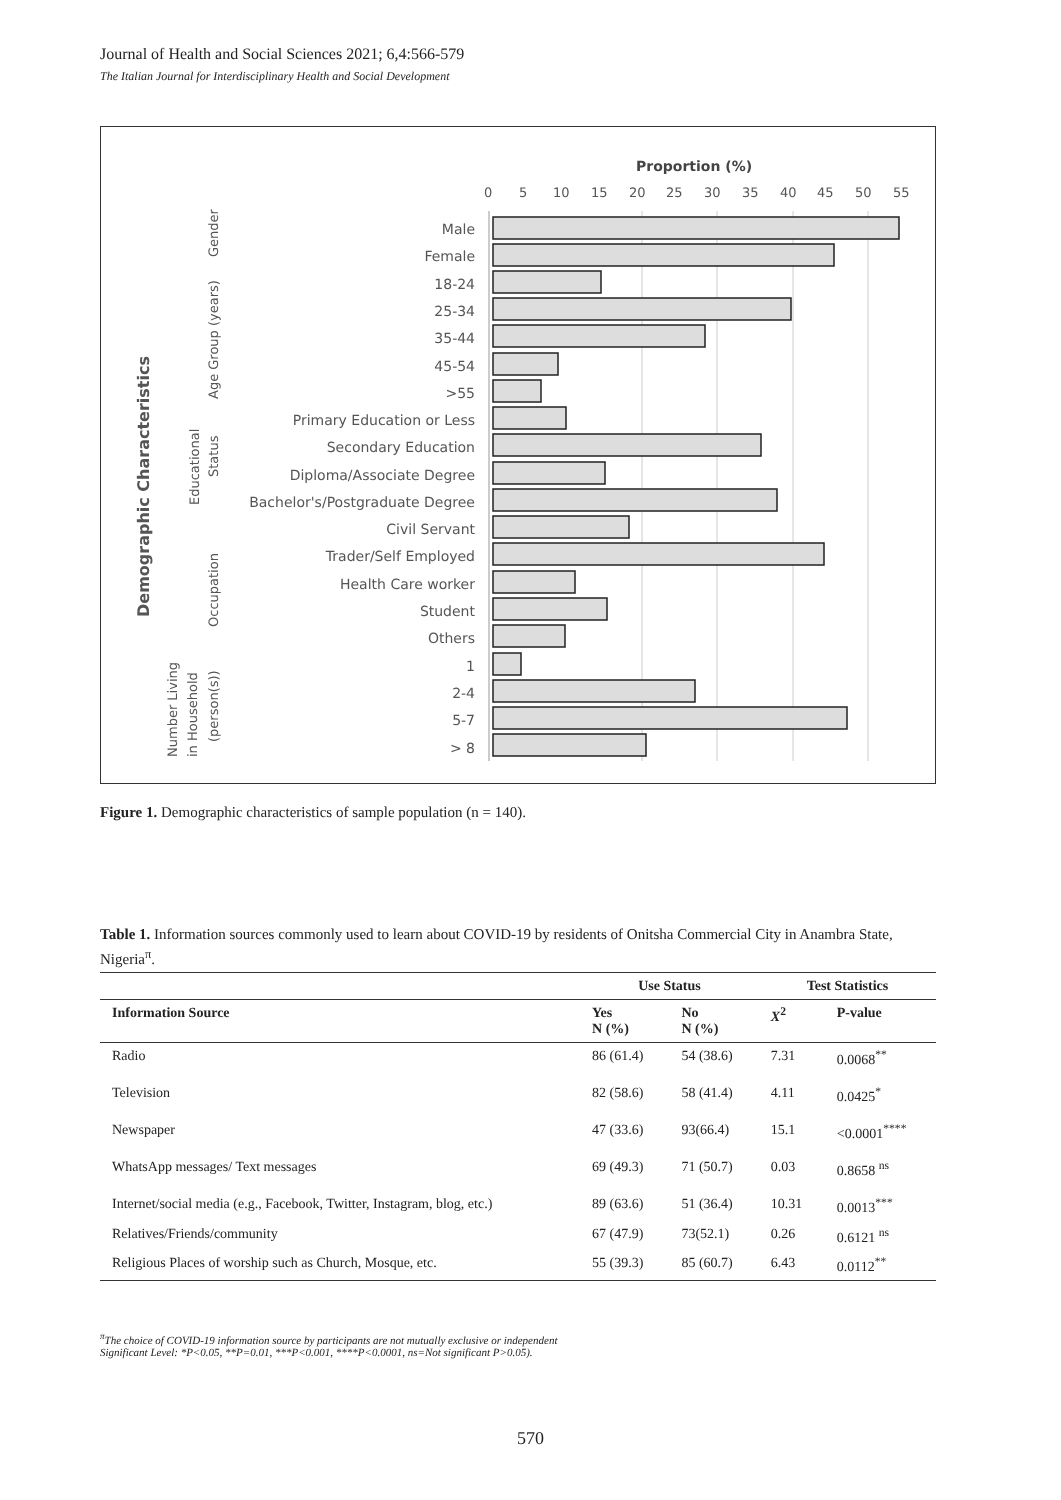Journal of Health and Social Sciences 2021; 6,4:566-579
The Italian Journal for Interdisciplinary Health and Social Development
Proportion (%)
0
5
10
15
20
25
30
35
40
45
50
55
Demographic Characteristics
Gender
Age Group (years)
Educational
Status
Occupation
Number Living
in Household
(person(s))
Male
Female
18-24
25-34
35-44
45-54
>55
Primary Education or Less
Secondary Education
Diploma/Associate Degree
Bachelor's/Postgraduate Degree
Civil Servant
Trader/Self Employed
Health Care worker
Student
Others
1
2-4
5-7
> 8
Figure 1. Demographic characteristics of sample population (n = 140).
Table 1. Information sources commonly used to learn about COVID-19 by residents of Onitsha Commercial City in Anambra State, Nigeria<sup>π</sup>.
| | Use Status | | Test Statistics | |
| --- | --- | --- | --- | --- |
| Information Source | Yes N (%) | No N (%) | X<sup>2</sup> | P-value |
| Radio | 86 (61.4) | 54 (38.6) | 7.31 | 0.0068<sup>**</sup> |
| Television | 82 (58.6) | 58 (41.4) | 4.11 | 0.0425<sup>*</sup> |
| Newspaper | 47 (33.6) | 93(66.4) | 15.1 | <0.0001<sup>****</sup> |
| WhatsApp messages/ Text messages | 69 (49.3) | 71 (50.7) | 0.03 | 0.8658 <sup>ns</sup> |
| Internet/social media (e.g., Facebook, Twitter, Instagram, blog, etc.) | 89 (63.6) | 51 (36.4) | 10.31 | 0.0013<sup>***</sup> |
| Relatives/Friends/community | 67 (47.9) | 73(52.1) | 0.26 | 0.6121 <sup>ns</sup> |
| Religious Places of worship such as Church, Mosque, etc. | 55 (39.3) | 85 (60.7) | 6.43 | 0.0112<sup>**</sup> |
<sup>π</sup>The choice of COVID-19 information source by participants are not mutually exclusive or independent
Significant Level: *P<0.05, **P=0.01, ***P<0.001, ****P<0.0001, ns=Not significant P>0.05).
570